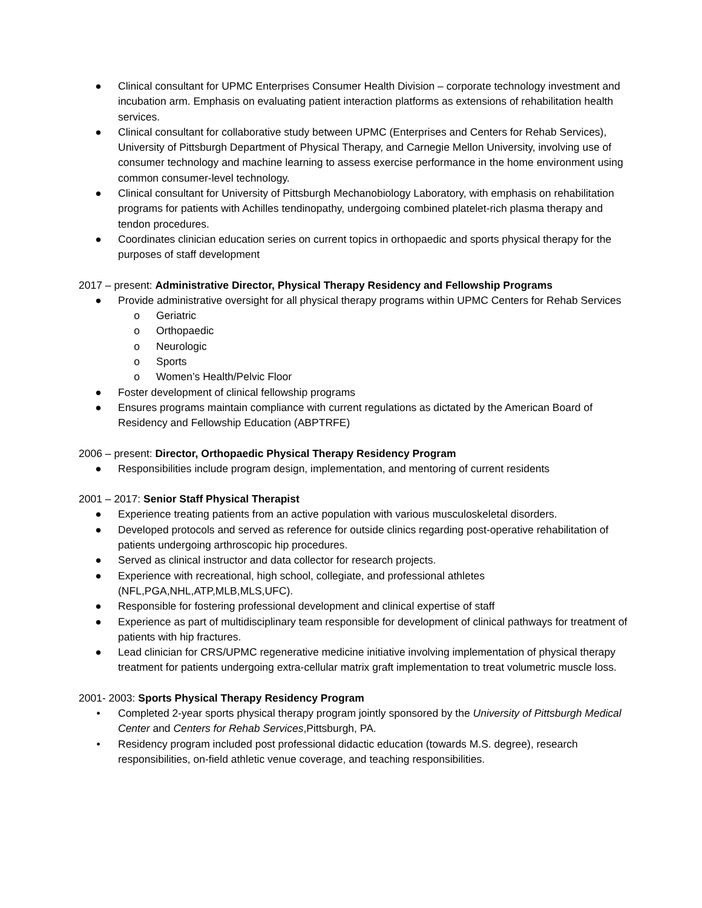● Clinical consultant for UPMC Enterprises Consumer Health Division – corporate technology investment and incubation arm. Emphasis on evaluating patient interaction platforms as extensions of rehabilitation health services.
● Clinical consultant for collaborative study between UPMC (Enterprises and Centers for Rehab Services), University of Pittsburgh Department of Physical Therapy, and Carnegie Mellon University, involving use of consumer technology and machine learning to assess exercise performance in the home environment using common consumer-level technology.
● Clinical consultant for University of Pittsburgh Mechanobiology Laboratory, with emphasis on rehabilitation programs for patients with Achilles tendinopathy, undergoing combined platelet-rich plasma therapy and tendon procedures.
● Coordinates clinician education series on current topics in orthopaedic and sports physical therapy for the purposes of staff development
2017 – present: Administrative Director, Physical Therapy Residency and Fellowship Programs
● Provide administrative oversight for all physical therapy programs within UPMC Centers for Rehab Services
o Geriatric
o Orthopaedic
o Neurologic
o Sports
o Women’s Health/Pelvic Floor
● Foster development of clinical fellowship programs
● Ensures programs maintain compliance with current regulations as dictated by the American Board of Residency and Fellowship Education (ABPTRFE)
2006 – present: Director, Orthopaedic Physical Therapy Residency Program
● Responsibilities include program design, implementation, and mentoring of current residents
2001 – 2017: Senior Staff Physical Therapist
● Experience treating patients from an active population with various musculoskeletal disorders.
● Developed protocols and served as reference for outside clinics regarding post-operative rehabilitation of patients undergoing arthroscopic hip procedures.
● Served as clinical instructor and data collector for research projects.
● Experience with recreational, high school, collegiate, and professional athletes (NFL,PGA,NHL,ATP,MLB,MLS,UFC).
● Responsible for fostering professional development and clinical expertise of staff
● Experience as part of multidisciplinary team responsible for development of clinical pathways for treatment of patients with hip fractures.
● Lead clinician for CRS/UPMC regenerative medicine initiative involving implementation of physical therapy treatment for patients undergoing extra-cellular matrix graft implementation to treat volumetric muscle loss.
2001- 2003: Sports Physical Therapy Residency Program
• Completed 2-year sports physical therapy program jointly sponsored by the University of Pittsburgh Medical Center and Centers for Rehab Services,Pittsburgh, PA.
• Residency program included post professional didactic education (towards M.S. degree), research responsibilities, on-field athletic venue coverage, and teaching responsibilities.